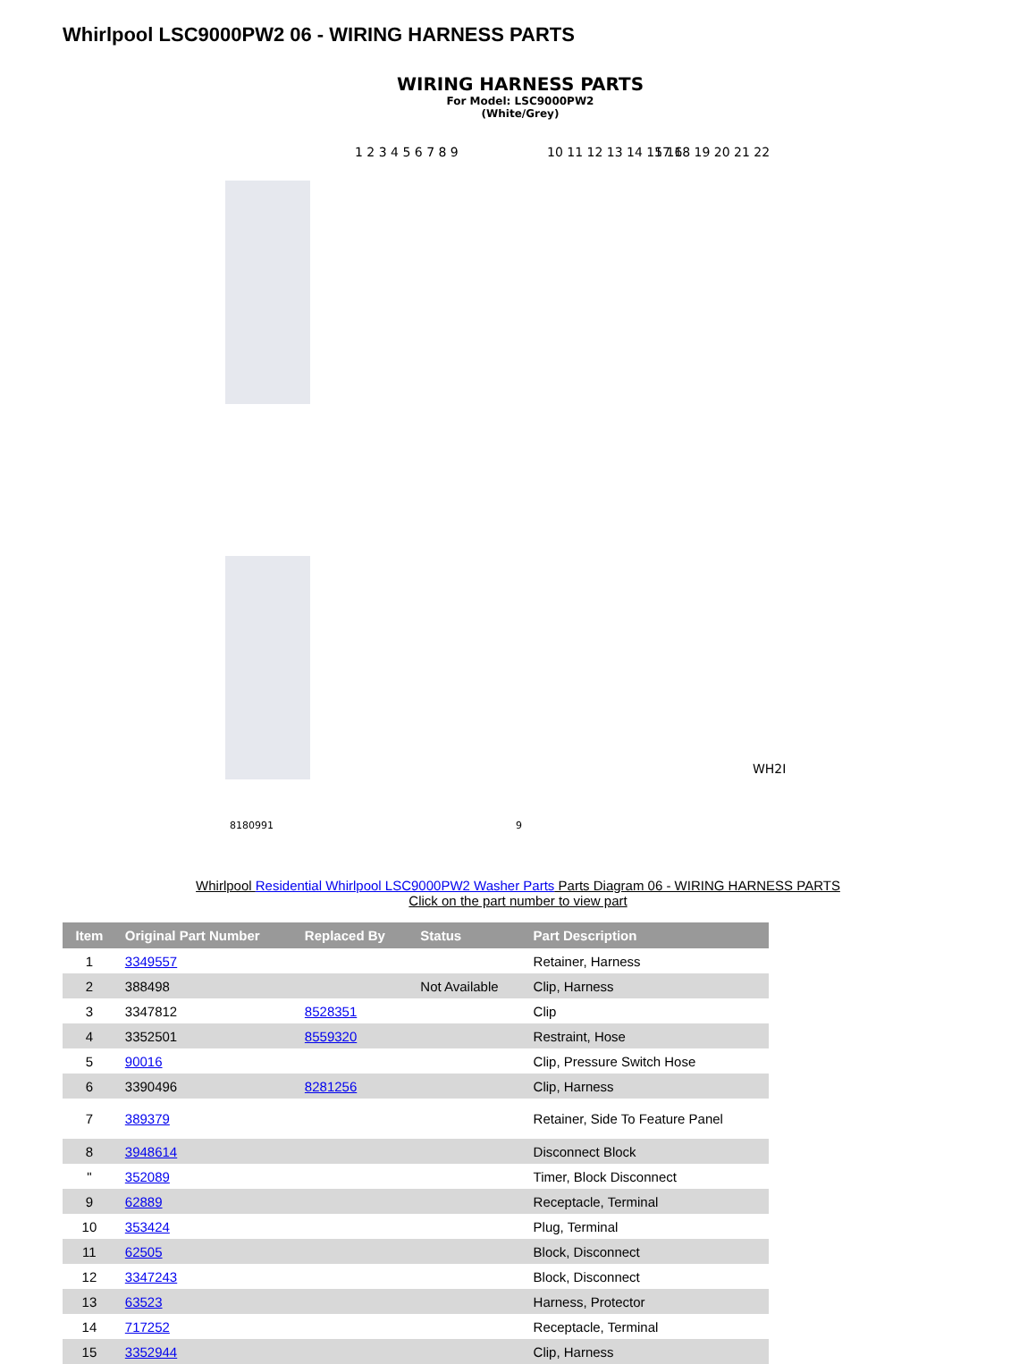Whirlpool LSC9000PW2 06 - WIRING HARNESS PARTS
WIRING HARNESS PARTS
For Model: LSC9000PW2
(White/Grey)
1 2 3 4 5 6 7 8 9 10 11 12 13 14 15 16 17 18 19 20 21 22
WH2I
8180991 9
Whirlpool Residential Whirlpool LSC9000PW2 Washer Parts Parts Diagram 06 - WIRING HARNESS PARTS
Click on the part number to view part
| Item | Original Part Number | Replaced By | Status | Part Description |
| --- | --- | --- | --- | --- |
| 1 | 3349557 | | | Retainer, Harness |
| 2 | 388498 | | Not Available | Clip, Harness |
| 3 | 3347812 | 8528351 | | Clip |
| 4 | 3352501 | 8559320 | | Restraint, Hose |
| 5 | 90016 | | | Clip, Pressure Switch Hose |
| 6 | 3390496 | 8281256 | | Clip, Harness |
| 7 | 389379 | | | Retainer, Side To Feature Panel |
| 8 | 3948614 | | | Disconnect Block |
| " | 352089 | | | Timer, Block Disconnect |
| 9 | 62889 | | | Receptacle, Terminal |
| 10 | 353424 | | | Plug, Terminal |
| 11 | 62505 | | | Block, Disconnect |
| 12 | 3347243 | | | Block, Disconnect |
| 13 | 63523 | | | Harness, Protector |
| 14 | 717252 | | | Receptacle, Terminal |
| 15 | 3352944 | | | Clip, Harness |